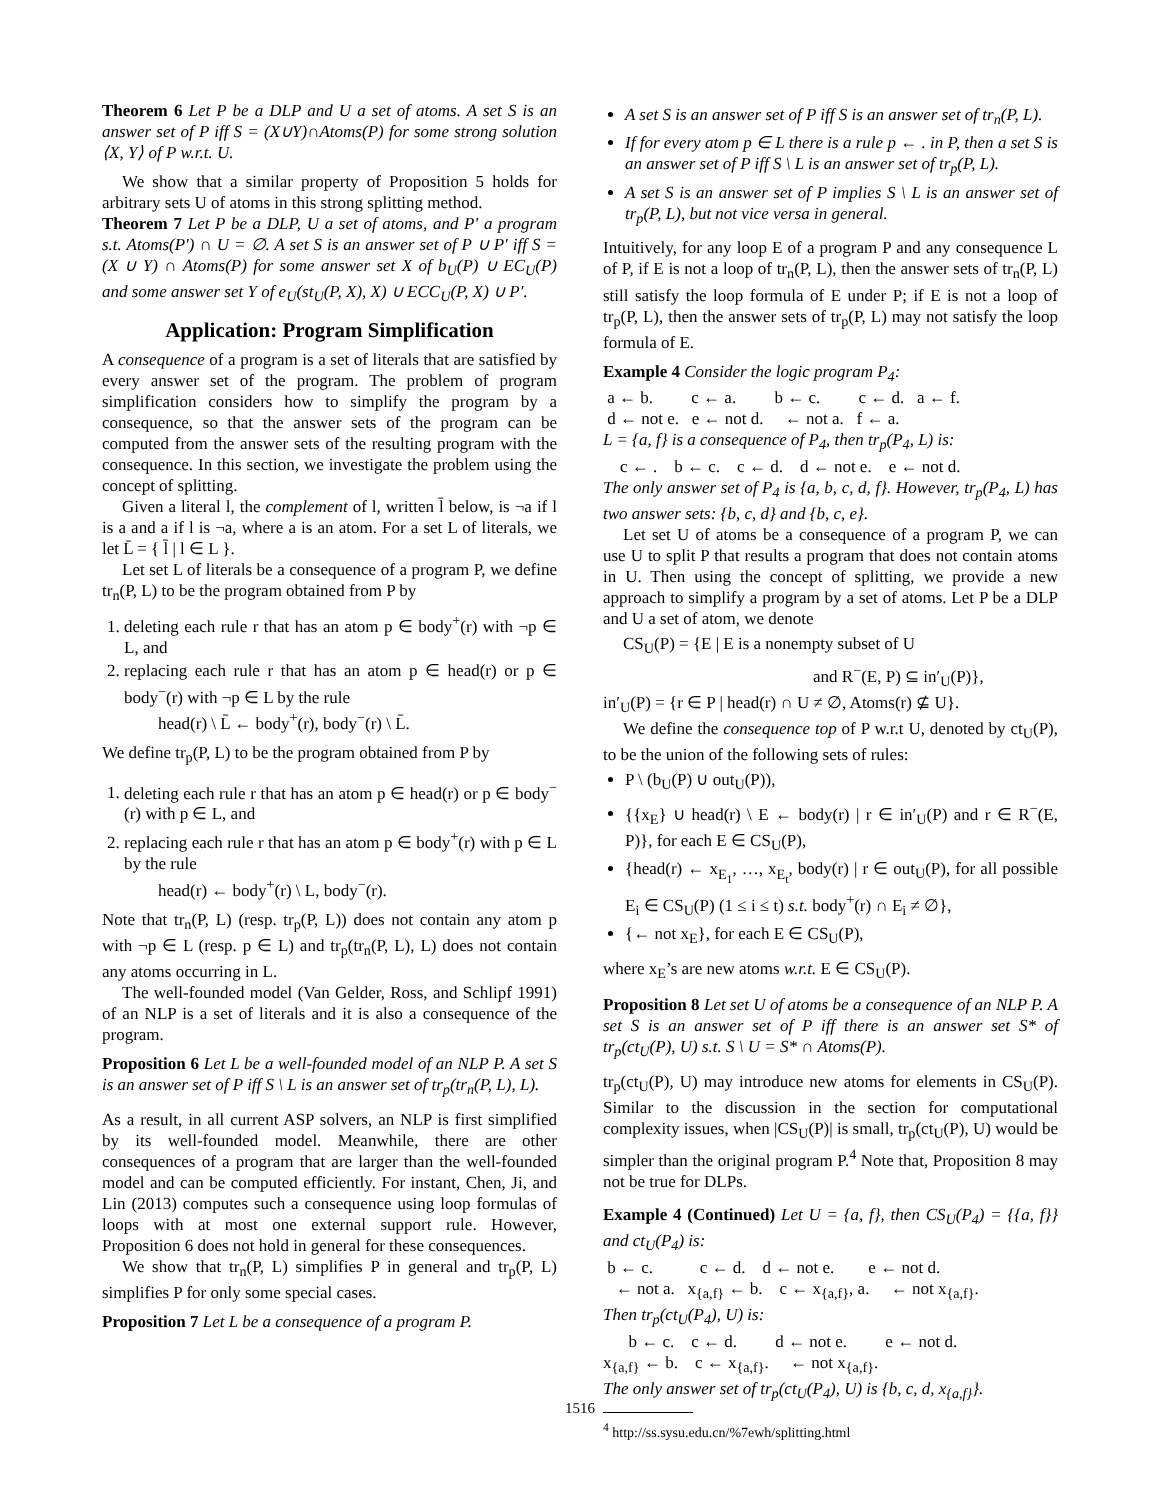Theorem 6 Let P be a DLP and U a set of atoms. A set S is an answer set of P iff S = (X∪Y)∩Atoms(P) for some strong solution ⟨X, Y⟩ of P w.r.t. U.
We show that a similar property of Proposition 5 holds for arbitrary sets U of atoms in this strong splitting method.
Theorem 7 Let P be a DLP, U a set of atoms, and P′ a program s.t. Atoms(P′) ∩ U = ∅. A set S is an answer set of P ∪ P′ iff S = (X ∪ Y) ∩ Atoms(P) for some answer set X of b<sub>U</sub>(P) ∪ EC<sub>U</sub>(P) and some answer set Y of e<sub>U</sub>(st<sub>U</sub>(P, X), X) ∪ ECC<sub>U</sub>(P, X) ∪ P′.
Application: Program Simplification
A consequence of a program is a set of literals that are satisfied by every answer set of the program. The problem of program simplification considers how to simplify the program by a consequence, so that the answer sets of the program can be computed from the answer sets of the resulting program with the consequence. In this section, we investigate the problem using the concept of splitting.
Given a literal l, the complement of l, written l̄ below, is ¬a if l is a and a if l is ¬a, where a is an atom. For a set L of literals, we let L̄ = { l̄ | l ∈ L }.
Let set L of literals be a consequence of a program P, we define tr<sub>n</sub>(P, L) to be the program obtained from P by
1. deleting each rule r that has an atom p ∈ body<sup>+</sup>(r) with ¬p ∈ L, and
2. replacing each rule r that has an atom p ∈ head(r) or p ∈ body<sup>−</sup>(r) with ¬p ∈ L by the rule
head(r) \ L̄ ← body<sup>+</sup>(r), body<sup>−</sup>(r) \ L̄.
We define tr<sub>p</sub>(P, L) to be the program obtained from P by
1. deleting each rule r that has an atom p ∈ head(r) or p ∈ body<sup>−</sup>(r) with p ∈ L, and
2. replacing each rule r that has an atom p ∈ body<sup>+</sup>(r) with p ∈ L by the rule
head(r) ← body<sup>+</sup>(r) \ L, body<sup>−</sup>(r).
Note that tr<sub>n</sub>(P, L) (resp. tr<sub>p</sub>(P, L)) does not contain any atom p with ¬p ∈ L (resp. p ∈ L) and tr<sub>p</sub>(tr<sub>n</sub>(P, L), L) does not contain any atoms occurring in L.
The well-founded model (Van Gelder, Ross, and Schlipf 1991) of an NLP is a set of literals and it is also a consequence of the program.
Proposition 6 Let L be a well-founded model of an NLP P. A set S is an answer set of P iff S \ L is an answer set of tr<sub>p</sub>(tr<sub>n</sub>(P, L), L).
As a result, in all current ASP solvers, an NLP is first simplified by its well-founded model. Meanwhile, there are other consequences of a program that are larger than the well-founded model and can be computed efficiently. For instant, Chen, Ji, and Lin (2013) computes such a consequence using loop formulas of loops with at most one external support rule. However, Proposition 6 does not hold in general for these consequences.
We show that tr<sub>n</sub>(P, L) simplifies P in general and tr<sub>p</sub>(P, L) simplifies P for only some special cases.
Proposition 7 Let L be a consequence of a program P.
A set S is an answer set of P iff S is an answer set of tr<sub>n</sub>(P, L).
If for every atom p ∈ L there is a rule p ← . in P, then a set S is an answer set of P iff S \ L is an answer set of tr<sub>p</sub>(P, L).
A set S is an answer set of P implies S \ L is an answer set of tr<sub>p</sub>(P, L), but not vice versa in general.
Intuitively, for any loop E of a program P and any consequence L of P, if E is not a loop of tr<sub>n</sub>(P, L), then the answer sets of tr<sub>n</sub>(P, L) still satisfy the loop formula of E under P; if E is not a loop of tr<sub>p</sub>(P, L), then the answer sets of tr<sub>p</sub>(P, L) may not satisfy the loop formula of E.
Example 4 Consider the logic program P<sub>4</sub>:
a ← b. c ← a. b ← c. c ← d. a ← f.
d ← not e. e ← not d. ← not a. f ← a.
L = {a, f} is a consequence of P<sub>4</sub>, then tr<sub>p</sub>(P<sub>4</sub>, L) is:
c ← . b ← c. c ← d. d ← not e. e ← not d.
The only answer set of P<sub>4</sub> is {a, b, c, d, f}. However, tr<sub>p</sub>(P<sub>4</sub>, L) has two answer sets: {b, c, d} and {b, c, e}.
Let set U of atoms be a consequence of a program P, we can use U to split P that results a program that does not contain atoms in U. Then using the concept of splitting, we provide a new approach to simplify a program by a set of atoms. Let P be a DLP and U a set of atom, we denote
CS<sub>U</sub>(P) = {E | E is a nonempty subset of U
and R<sup>−</sup>(E, P) ⊆ in′<sub>U</sub>(P)},
in′<sub>U</sub>(P) = {r ∈ P | head(r) ∩ U ≠ ∅, Atoms(r) ⊈ U}.
We define the consequence top of P w.r.t U, denoted by ct<sub>U</sub>(P), to be the union of the following sets of rules:
P \ (b<sub>U</sub>(P) ∪ out<sub>U</sub>(P)),
{{x<sub>E</sub>} ∪ head(r) \ E ← body(r) | r ∈ in′<sub>U</sub>(P) and r ∈ R<sup>−</sup>(E, P)}, for each E ∈ CS<sub>U</sub>(P),
{head(r) ← x<sub>E<sub>1</sub></sub>, …, x<sub>E<sub>t</sub></sub>, body(r) | r ∈ out<sub>U</sub>(P), for all possible E<sub>i</sub> ∈ CS<sub>U</sub>(P) (1 ≤ i ≤ t) s.t. body<sup>+</sup>(r) ∩ E<sub>i</sub> ≠ ∅},
{← not x<sub>E</sub>}, for each E ∈ CS<sub>U</sub>(P),
where x<sub>E</sub>’s are new atoms w.r.t. E ∈ CS<sub>U</sub>(P).
Proposition 8 Let set U of atoms be a consequence of an NLP P. A set S is an answer set of P iff there is an answer set S* of tr<sub>p</sub>(ct<sub>U</sub>(P), U) s.t. S \ U = S* ∩ Atoms(P).
tr<sub>p</sub>(ct<sub>U</sub>(P), U) may introduce new atoms for elements in CS<sub>U</sub>(P). Similar to the discussion in the section for computational complexity issues, when |CS<sub>U</sub>(P)| is small, tr<sub>p</sub>(ct<sub>U</sub>(P), U) would be simpler than the original program P.<sup>4</sup> Note that, Proposition 8 may not be true for DLPs.
Example 4 (Continued) Let U = {a, f}, then CS<sub>U</sub>(P<sub>4</sub>) = {{a, f}} and ct<sub>U</sub>(P<sub>4</sub>) is:
b ← c. c ← d. d ← not e. e ← not d.
← not a. x<sub>{a,f}</sub> ← b. c ← x<sub>{a,f}</sub>, a. ← not x<sub>{a,f}</sub>.
Then tr<sub>p</sub>(ct<sub>U</sub>(P<sub>4</sub>), U) is:
b ← c. c ← d. d ← not e. e ← not d.
x<sub>{a,f}</sub> ← b. c ← x<sub>{a,f}</sub>. ← not x<sub>{a,f}</sub>.
The only answer set of tr<sub>p</sub>(ct<sub>U</sub>(P<sub>4</sub>), U) is {b, c, d, x<sub>{a,f}</sub>}.
<sup>4</sup> http://ss.sysu.edu.cn/%7ewh/splitting.html
1516